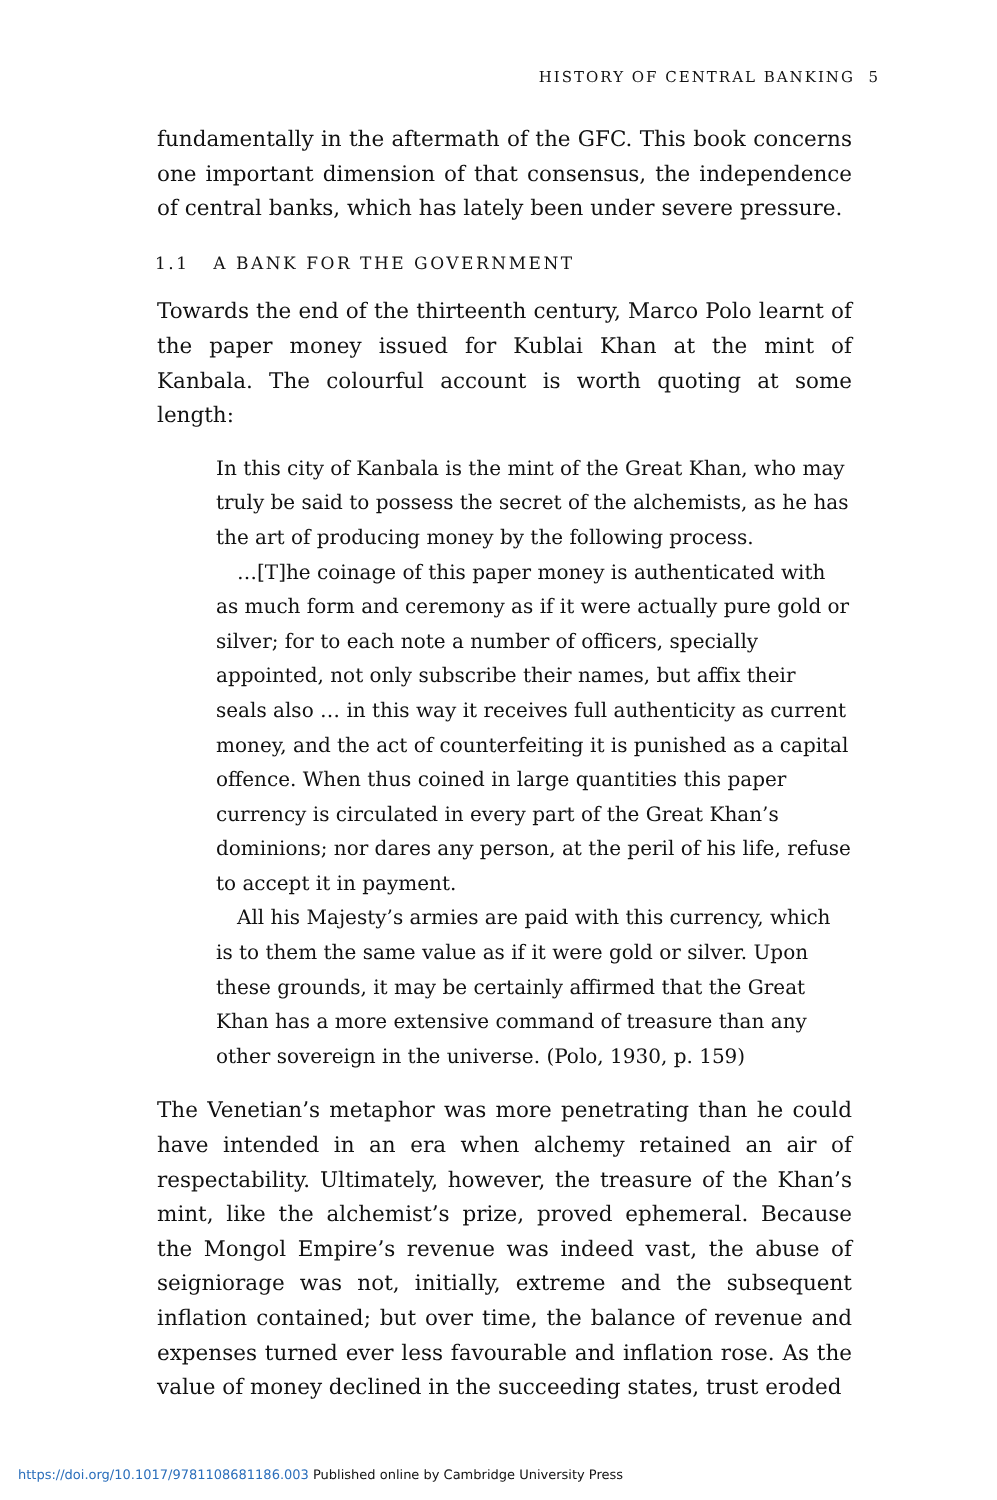HISTORY OF CENTRAL BANKING 5
fundamentally in the aftermath of the GFC. This book concerns one important dimension of that consensus, the independence of central banks, which has lately been under severe pressure.
1.1 A BANK FOR THE GOVERNMENT
Towards the end of the thirteenth century, Marco Polo learnt of the paper money issued for Kublai Khan at the mint of Kanbala. The colourful account is worth quoting at some length:
In this city of Kanbala is the mint of the Great Khan, who may truly be said to possess the secret of the alchemists, as he has the art of producing money by the following process.
…[T]he coinage of this paper money is authenticated with as much form and ceremony as if it were actually pure gold or silver; for to each note a number of officers, specially appointed, not only subscribe their names, but affix their seals also … in this way it receives full authenticity as current money, and the act of counterfeiting it is punished as a capital offence. When thus coined in large quantities this paper currency is circulated in every part of the Great Khan’s dominions; nor dares any person, at the peril of his life, refuse to accept it in payment.
All his Majesty’s armies are paid with this currency, which is to them the same value as if it were gold or silver. Upon these grounds, it may be certainly affirmed that the Great Khan has a more extensive command of treasure than any other sovereign in the universe. (Polo, 1930, p. 159)
The Venetian’s metaphor was more penetrating than he could have intended in an era when alchemy retained an air of respectability. Ultimately, however, the treasure of the Khan’s mint, like the alchemist’s prize, proved ephemeral. Because the Mongol Empire’s revenue was indeed vast, the abuse of seigniorage was not, initially, extreme and the subsequent inflation contained; but over time, the balance of revenue and expenses turned ever less favourable and inflation rose. As the value of money declined in the succeeding states, trust eroded
https://doi.org/10.1017/9781108681186.003 Published online by Cambridge University Press